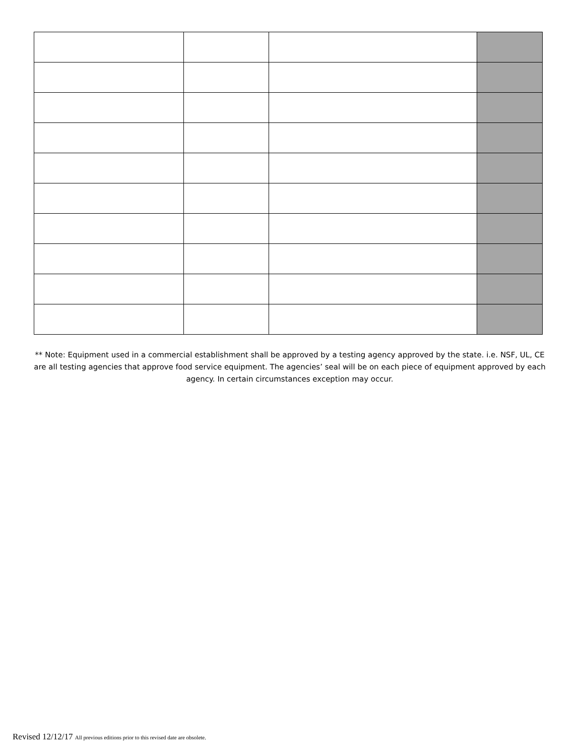** Note: Equipment used in a commercial establishment shall be approved by a testing agency approved by the state. i.e. NSF, UL, CE are all testing agencies that approve food service equipment. The agencies’ seal will be on each piece of equipment approved by each agency. In certain circumstances exception may occur.
Revised 12/12/17 All previous editions prior to this revised date are obsolete.